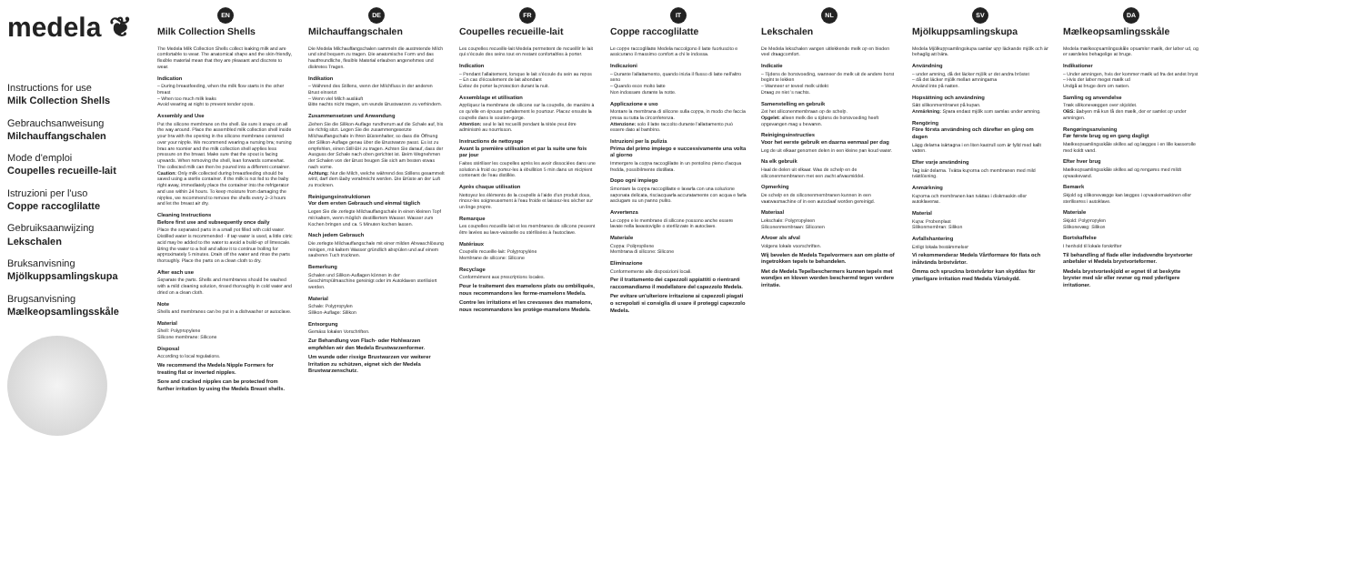medela ❦
Instructions for use
Milk Collection Shells
Gebrauchsanweisung
Milchauffangschalen
Mode d'emploi
Coupelles recueille-lait
Istruzioni per l'uso
Coppe raccoglilatte
Gebruiksaanwijzing
Lekschalen
Bruksanvisning
Mjölkuppsamlingskupa
Brugsanvisning
Mælkeopsamlingsskåle
EN
Milk Collection Shells
The Medela Milk Collection Shells collect leaking milk and are comfortable to wear. The anatomical shape and the skin-friendly, flexible material mean that they are pleasant and discrete to wear.
Indication
– During breastfeeding, when the milk flow starts in the other breast
– When too much milk leaks
Avoid wearing at night to prevent tender spots.
Assembly and Use
Put the silicone membrane on the shell. Be sure it snaps on all the way around. Place the assembled milk collection shell inside your bra with the opening in the silicone membrane centered over your nipple. We recommend wearing a nursing bra; nursing bras are roomier and the milk collection shell applies less pressure on the breast. Make sure that the spout is facing upwards. When removing the shell, lean forwards somewhat. The collected milk can then be poured into a different container.
Caution: Only milk collected during breastfeeding should be saved using a sterile container. If the milk is not fed to the baby right away, immediately place the container into the refrigerator and use within 24 hours. To keep moisture from damaging the nipples, we recommend to remove the shells every 2–3 hours and let the breast air dry.
Cleaning Instructions
Before first use and subsequently once daily
Place the separated parts in a small pot filled with cold water. Distilled water is recommended - if tap water is used, a little citric acid may be added to the water to avoid a build-up of limescale. Bring the water to a boil and allow it to continue boiling for approximately 5 minutes. Drain off the water and rinse the parts thoroughly. Place the parts on a clean cloth to dry.
After each use
Separate the parts. Shells and membranes should be washed with a mild cleaning solution, rinsed thoroughly in cold water and dried on a clean cloth.
Note
Shells and membranes can be put in a dishwasher or autoclave.
Material
Shell: Polypropylene
Silicone membrane: Silicone
Disposal
According to local regulations.
We recommend the Medela Nipple Formers for treating flat or inverted nipples.
Sore and cracked nipples can be protected from further irritation by using the Medela Breast shells.
DE
Milchauffangschalen
Die Medela Milchauffangschalen sammeln die austretende Milch und sind bequem zu tragen. Die anatomische Form und das hautfreundliche, flexible Material erlauben angenehmes und diskretes Tragen.
Indikation
– Während des Stillens, wenn der Milchfluss in der anderen Brust einsetzt
– Wenn viel Milch ausläuft
Bitte nachts nicht tragen, um wunde Brustwarzen zu verhindern.
Zusammensetzen und Anwendung
Ziehen Sie die Silikon-Auflage rundherum auf die Schale auf, bis sie richtig sitzt. Legen Sie die zusammengesetzte Milchauffangschale in Ihren Büstenhalter, so dass die Öffnung der Silikon-Auflage genau über die Brustwarze passt. Es ist zu empfehlen, einen Still-BH zu tragen. Achten Sie darauf, dass der Ausguss der Schale nach oben gerichtet ist. Beim Wegnehmen der Schalen von der Brust beugen Sie sich am besten etwas nach vorne.
Achtung: Nur die Milch, welche während des Stillens gesammelt wird, darf dem Baby verabreicht werden. Die Brüste an der Luft zu trocknen.
Reinigungsinstruktionen
Vor dem ersten Gebrauch und einmal täglich
Legen Sie die zerlegte Milchauffangschale in einen kleinen Topf mit kaltem, wenn möglich destilliertem Wasser. Wasser zum Kochen bringen und ca. 5 Minuten kochen lassen.
Nach jedem Gebrauch
Die zerlegte Milchauffangschale mit einer milden Abwaschlösung reinigen, mit kaltem Wasser gründlich abspülen und auf einem sauberen Tuch trocknen.
Bemerkung
Schalen und Silikon-Auflagen können in der Geschirrspülmaschine gereinigt oder im Autoklaven sterilisiert werden.
Material
Schale: Polypropylen
Silikon-Auflage: Silikon
Entsorgung
Gemäss lokalen Vorschriften.
Zur Behandlung von Flach- oder Hohlwarzen empfehlen wir den Medela Brustwarzenformer.
Um wunde oder rissige Brustwarzen vor weiterer Irritation zu schützen, eignet sich der Medela Brustwarzenschutz.
FR
Coupelles recueille-lait
Les coupelles recueille-lait Medela permettent de recueillir le lait qui s'écoule des seins tout en restant confortables à porter.
Indication
– Pendant l'allaitement, lorsque le lait s'écoule du sein au repos
– En cas d'écoulement de lait abondant
Evitez de porter la protection durant la nuit.
Assemblage et utilisation
Appliquez la membrane de silicone sur la coupelle, de manière à ce qu'elle en épouse parfaitement le pourtour. Placez ensuite la coupelle dans le soutien-gorge.
Attention: seul le lait recueilli pendant la tétée peut être administré au nourrisson.
Instructions de nettoyage
Avant la première utilisation et par la suite une fois par jour
Faites stériliser les coupelles après les avoir dissociées dans une solution à froid ou portez-les à ébullition 5 min dans un récipient contenant de l'eau distillée.
Après chaque utilisation
Nettoyez les éléments de la coupelle à l'aide d'un produit doux, rincez-les soigneusement à l'eau froide et laissez-les sécher sur un linge propre.
Remarque
Les coupelles recueille-lait et les membranes de silicone peuvent être lavées au lave-vaisselle ou stérilisées à l'autoclave.
Matériaux
Coupelle recueille-lait: Polypropylène
Membrane de silicone: Silicone
Recyclage
Conformément aux prescriptions locales.
Pour le traitement des mamelons plats ou ombiliqués, nous recommandons les forme-mamelons Medela.
Contre les irritations et les crevasses des mamelons, nous recommandons les protège-mamelons Medela.
IT
Coppe raccoglilatte
Le coppe raccoglilatte Medela raccolgono il latte fuoriuscito e assicurano il massimo comfort a chi le indossa.
Indicazioni
– Durante l'allattamento, quando inizia il flusso di latte nell'altro seno
– Quando esce molto latte
Non indossare durante la notte.
Applicazione e uso
Montare la membrana di silicone sulla coppa, in modo che faccia presa su tutta la circonferenza.
Attenzione: solo il latte raccolto durante l'allattamento può essere dato al bambino.
Istruzioni per la pulizia
Prima del primo impiego e successivamente una volta al giorno
Immergere la coppa raccoglilatte in un pentolino pieno d'acqua fredda, possibilmente distillata.
Dopo ogni impiego
Smontare la coppa raccoglilatte e lavarla con una soluzione saponata delicata, risciacquarla accuratamente con acqua e farla asciugare su un panno pulito.
Avvertenza
Le coppe e le membrane di silicone possono anche essere lavate nella lavastoviglie o sterilizzate in autoclave.
Materiale
Coppa: Polipropilene
Membrana di silicone: Silicone
Eliminazione
Conformemente alle disposizioni locali.
Per il trattamento dei capezzoli appiattiti o rientranti raccomandiamo il modellatore del capezzolo Medela.
Per evitare un'ulteriore irritazione ai capezzoli piagati o screpolati si consiglia di usare il proteggi capezzolo Medela.
NL
Lekschalen
De Medela lekschalen vangen uitlekkende melk op en bieden veel draagcomfort.
Indicatie
– Tijdens de borstvoeding, wanneer de melk uit de andere borst begint te lekken
– Wanneer er teveel melk uitlekt
Draag ze niet 's nachts.
Samenstelling en gebruik
Zet het siliconenmembraan op de schelp.
Opgelet: alleen melk die u tijdens de borstvoeding heeft opgevangen mag u bewaren.
Reinigingsinstructies
Voor het eerste gebruik en daarna eenmaal per dag
Leg de uit elkaar genomen delen in een kleine pan koud water.
Na elk gebruik
Haal de delen uit elkaar. Was de schelp en de siliconenmembranen met een zacht afwasmiddel.
Opmerking
De schelp en de siliconenmembranen kunnen in een vaatwasmachine of in een autoclaaf worden gereinigd.
Materiaal
Lekschale: Polypropyleen
Siliconenmembraan: Siliconen
Afvoer als afval
Volgens lokale voorschriften.
Wij bevelen de Medela Tepelvormers aan om platte of ingetrokken tepels te behandelen.
Met de Medela Tepelbeschermers kunnen tepels met wondjes en kloven worden beschermd tegen verdere irritatie.
SV
Mjölkuppsamlingskupa
Medela Mjölkuppsamlingskupa samlar upp läckande mjölk och är behaglig att bära.
Användning
– under amning, då det läcker mjölk ur det andra bröstet
– då det läcker mjölk mellan amningarna
Använd inte på natten.
Hopsättning och användning
Sätt silikonmembranet på kupan.
Anmärkning: Spara endast mjölk som samlas under amning.
Rengöring
Före första användning och därefter en gång om dagen
Lägg delarna isärtagna i en liten kastrull som är fylld med kallt vatten.
Efter varje användning
Tag isär delarna. Tvätta kuporna och membranen med mild tvättlösning.
Anmärkning
Kuporna och membranen kan tvättas i diskmaskin eller autoklaveras.
Material
Kupa: Probenplast
Silikonmembran: Silikon
Avfallshantering
Enligt lokala bestämmelser
Vi rekommenderar Medela Vårtformare för flata och inåtvända bröstvårtor.
Ömma och spruckna bröstvårtor kan skyddas för ytterligare irritation med Medela Vårtskydd.
DA
Mælkeopsamlingsskåle
Medela mælkeopsamlingsskåle opsamler mælk, der løber ud, og er særdeles behagelige at bruge.
Indikationer
– Under amningen, hvis der kommer mælk ud fra det andet bryst
– Hvis der løber meget mælk ud
Undgå at bruge dem om natten.
Samling og anvendelse
Træk silikonevæggen over skjoldet.
OBS: Babyen må kun få den mælk, der er samlet op under amningen.
Rengøringsanvisning
Før første brug og en gang dagligt
Mælkeopsamlingsskåle skilles ad og lægges i en lille kasserolle med koldt vand.
Efter hver brug
Mælkeopsamlingsskåle skilles ad og rengøres med mildt opvaskevand.
Bemærk
Skjold og silikonevægge kan lægges i opvaskemaskinen eller steriliseres i autoklave.
Materiale
Skjold: Polypropylen
Silikonevæg: Silikon
Bortskaffelse
I henhold til lokale forskrifter
Til behandling af flade eller indadvendte brystvorter anbefaler vi Medela brystvorteformer.
Medela brystvorteskjold er egnet til at beskytte bryster med sår eller revner og mod yderligere irritationer.